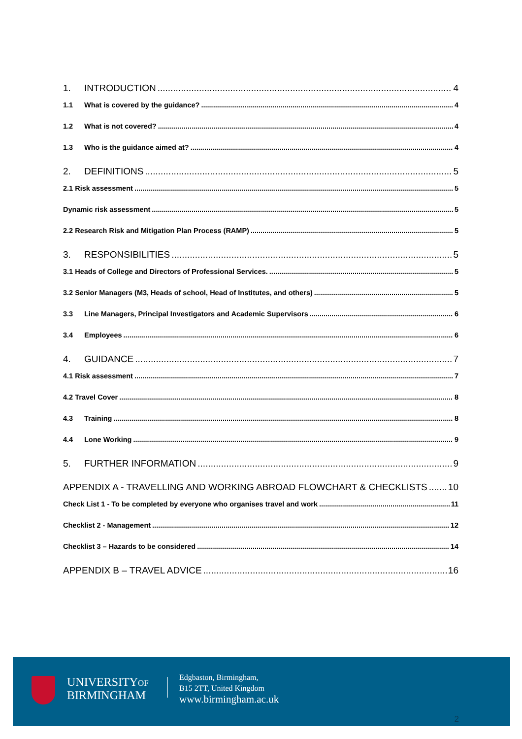1. INTRODUCTION 4
1.1 What is covered by the guidance? 4
1.2 What is not covered? 4
1.3 Who is the guidance aimed at? 4
2. DEFINITIONS 5
2.1 Risk assessment 5
Dynamic risk assessment 5
2.2 Research Risk and Mitigation Plan Process (RAMP) 5
3. RESPONSIBILITIES 5
3.1 Heads of College and Directors of Professional Services. 5
3.2 Senior Managers (M3, Heads of school, Head of Institutes, and others) 5
3.3 Line Managers, Principal Investigators and Academic Supervisors 6
3.4 Employees 6
4. GUIDANCE 7
4.1 Risk assessment 7
4.2 Travel Cover 8
4.3 Training 8
4.4 Lone Working 9
5. FURTHER INFORMATION 9
APPENDIX A - TRAVELLING AND WORKING ABROAD FLOWCHART & CHECKLISTS 10
Check List 1 - To be completed by everyone who organises travel and work 11
Checklist 2 - Management 12
Checklist 3 – Hazards to be considered 14
APPENDIX B – TRAVEL ADVICE 16
UNIVERSITYOF
BIRMINGHAM
Edgbaston, Birmingham,
B15 2TT, United Kingdom
www.birmingham.ac.uk
2